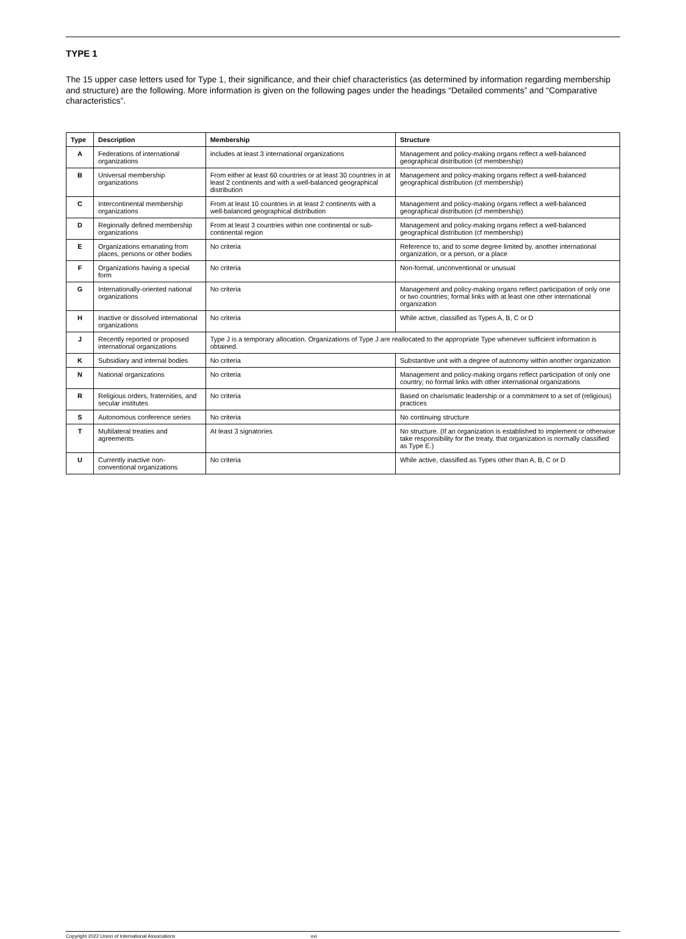TYPE 1
The 15 upper case letters used for Type 1, their significance, and their chief characteristics (as determined by information regarding membership and structure) are the following. More information is given on the following pages under the headings “Detailed comments” and “Comparative characteristics”.
| Type | Description | Membership | Structure |
| --- | --- | --- | --- |
| A | Federations of international organizations | includes at least 3 international organizations | Management and policy-making organs reflect a well-balanced geographical distribution (cf membership) |
| B | Universal membership organizations | From either at least 60 countries or at least 30 countries in at least 2 continents and with a well-balanced geographical distribution | Management and policy-making organs reflect a well-balanced geographical distribution (cf membership) |
| C | Intercontinental membership organizations | From at least 10 countries in at least 2 continents with a well-balanced geographical distribution | Management and policy-making organs reflect a well-balanced geographical distribution (cf membership) |
| D | Regionally defined membership organizations | From at least 3 countries within one continental or sub-continental region | Management and policy-making organs reflect a well-balanced geographical distribution (cf membership) |
| E | Organizations emanating from places, persons or other bodies | No criteria | Reference to, and to some degree limited by, another international organization, or a person, or a place |
| F | Organizations having a special form | No criteria | Non-formal, unconventional or unusual |
| G | Internationally-oriented national organizations | No criteria | Management and policy-making organs reflect participation of only one or two countries; formal links with at least one other international organization |
| H | Inactive or dissolved international organizations | No criteria | While active, classified as Types A, B, C or D |
| J | Recently reported or proposed international organizations | Type J is a temporary allocation. Organizations of Type J are reallocated to the appropriate Type whenever sufficient information is obtained. | |
| K | Subsidiary and internal bodies | No criteria | Substantive unit with a degree of autonomy within another organization |
| N | National organizations | No criteria | Management and policy-making organs reflect participation of only one country; no formal links with other international organizations |
| R | Religious orders, fraternities, and secular institutes | No criteria | Based on charismatic leadership or a commitment to a set of (religious) practices |
| S | Autonomous conference series | No criteria | No continuing structure |
| T | Multilateral treaties and agreements | At least 3 signatories | No structure. (If an organization is established to implement or otherwise take responsibility for the treaty, that organization is normally classified as Type E.) |
| U | Currently inactive non-conventional organizations | No criteria | While active, classified as Types other than A, B, C or D |
Copyright 2022 Union of International Associations xvi